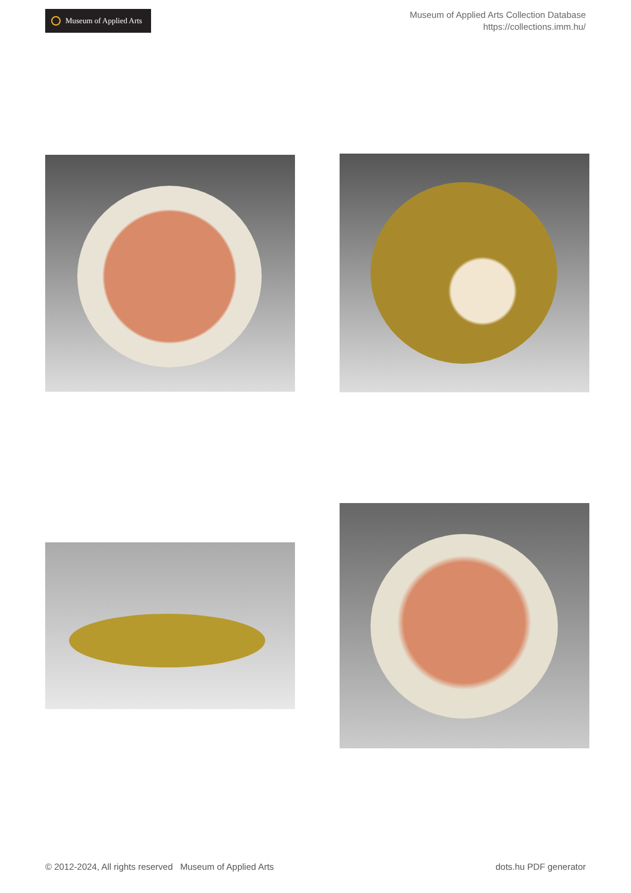Museum of Applied Arts
Museum of Applied Arts Collection Database
https://collections.imm.hu/
© 2012-2024, All rights reserved Museum of Applied Arts dots.hu PDF generator